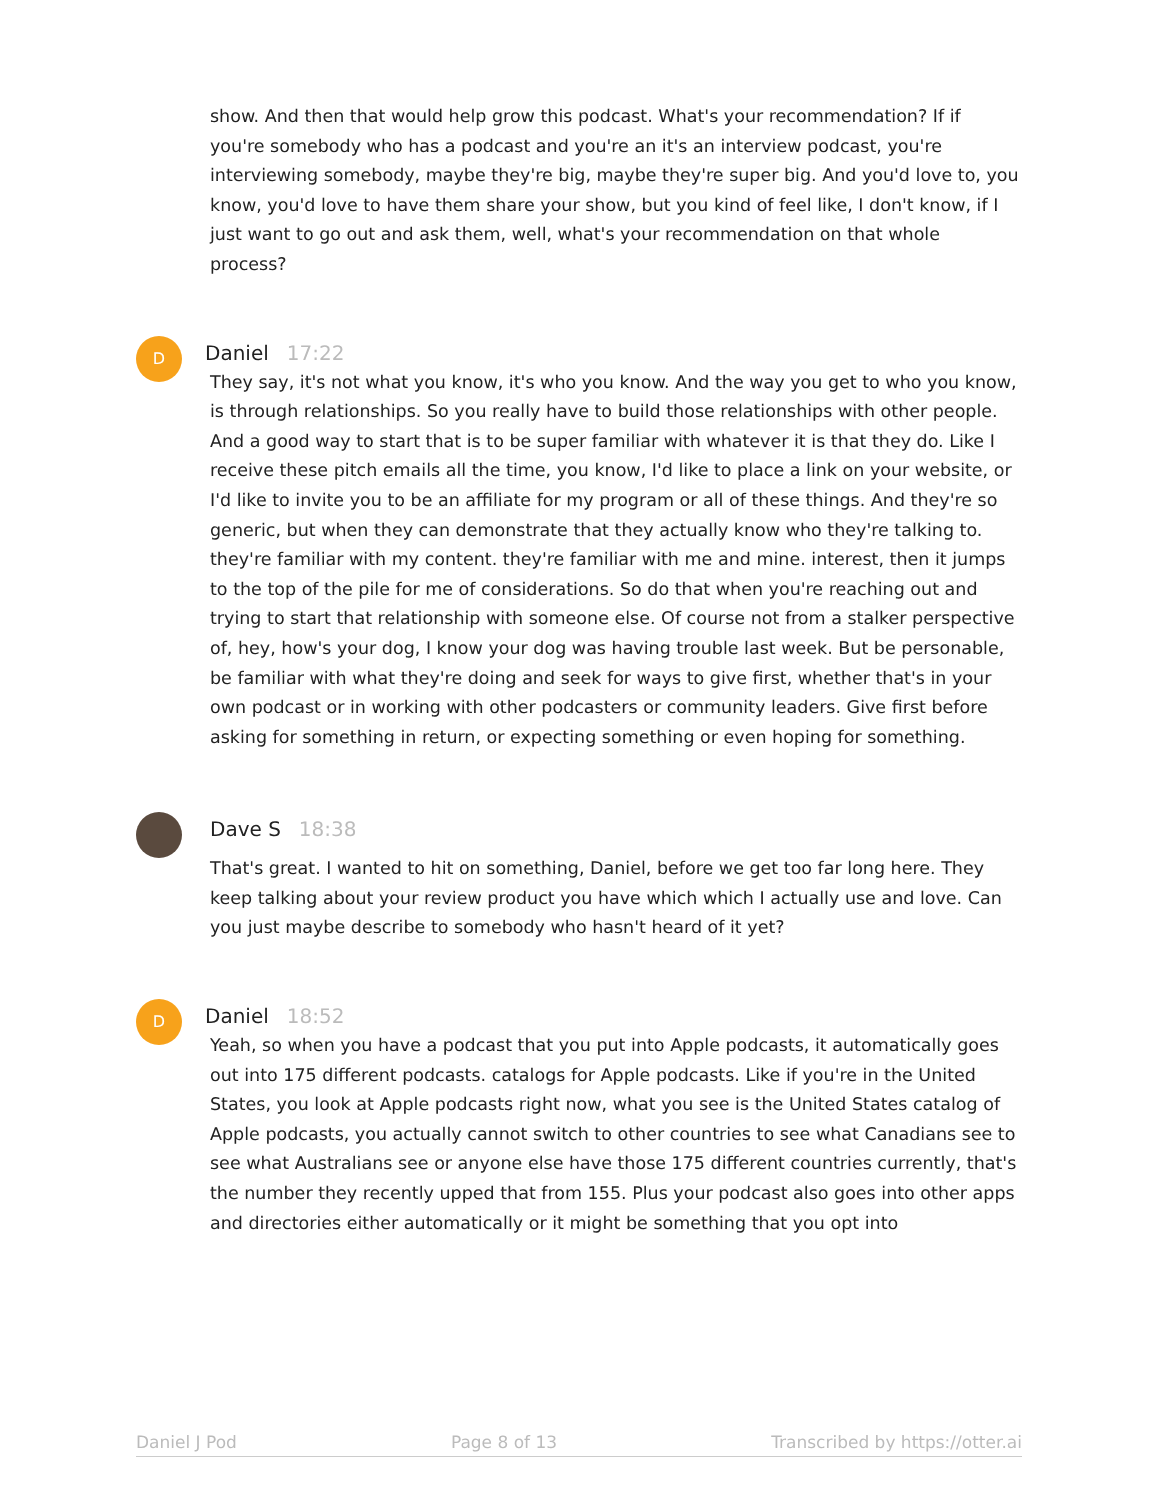show. And then that would help grow this podcast. What's your recommendation? If if you're somebody who has a podcast and you're an it's an interview podcast, you're interviewing somebody, maybe they're big, maybe they're super big. And you'd love to, you know, you'd love to have them share your show, but you kind of feel like, I don't know, if I just want to go out and ask them, well, what's your recommendation on that whole process?
D
Daniel 17:22
They say, it's not what you know, it's who you know. And the way you get to who you know, is through relationships. So you really have to build those relationships with other people. And a good way to start that is to be super familiar with whatever it is that they do. Like I receive these pitch emails all the time, you know, I'd like to place a link on your website, or I'd like to invite you to be an affiliate for my program or all of these things. And they're so generic, but when they can demonstrate that they actually know who they're talking to. they're familiar with my content. they're familiar with me and mine. interest, then it jumps to the top of the pile for me of considerations. So do that when you're reaching out and trying to start that relationship with someone else. Of course not from a stalker perspective of, hey, how's your dog, I know your dog was having trouble last week. But be personable, be familiar with what they're doing and seek for ways to give first, whether that's in your own podcast or in working with other podcasters or community leaders. Give first before asking for something in return, or expecting something or even hoping for something.
Dave S 18:38
That's great. I wanted to hit on something, Daniel, before we get too far long here. They keep talking about your review product you have which which I actually use and love. Can you just maybe describe to somebody who hasn't heard of it yet?
D
Daniel 18:52
Yeah, so when you have a podcast that you put into Apple podcasts, it automatically goes out into 175 different podcasts. catalogs for Apple podcasts. Like if you're in the United States, you look at Apple podcasts right now, what you see is the United States catalog of Apple podcasts, you actually cannot switch to other countries to see what Canadians see to see what Australians see or anyone else have those 175 different countries currently, that's the number they recently upped that from 155. Plus your podcast also goes into other apps and directories either automatically or it might be something that you opt into
Daniel J Pod Page 8 of 13 Transcribed by https://otter.ai